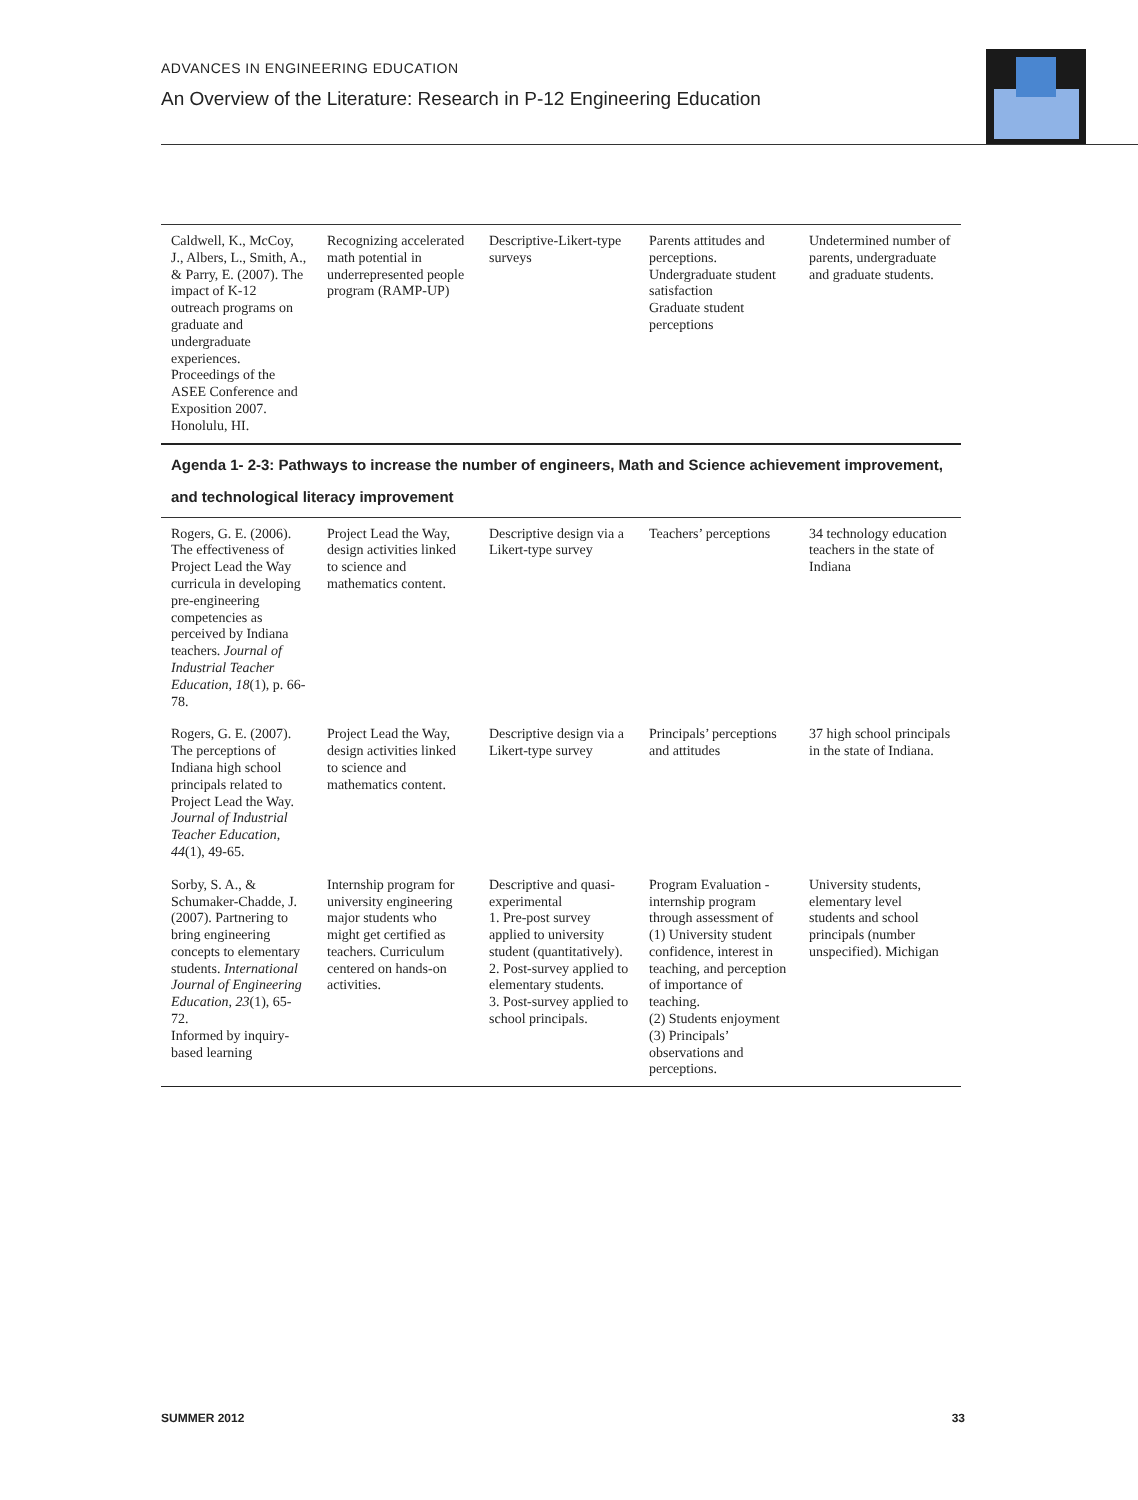ADVANCES IN ENGINEERING EDUCATION
An Overview of the Literature: Research in P-12 Engineering Education
| Caldwell, K., McCoy, J., Albers, L., Smith, A., & Parry, E. (2007). The impact of K-12 outreach programs on graduate and undergraduate experiences. Proceedings of the ASEE Conference and Exposition 2007. Honolulu, HI. | Recognizing accelerated math potential in underrepresented people program (RAMP-UP) | Descriptive-Likert-type surveys | Parents attitudes and perceptions. Undergraduate student satisfaction Graduate student perceptions | Undetermined number of parents, undergraduate and graduate students. |
| Agenda 1- 2-3: Pathways to increase the number of engineers, Math and Science achievement improvement, and technological literacy improvement | | | | |
| Rogers, G. E. (2006). The effectiveness of Project Lead the Way curricula in developing pre-engineering competencies as perceived by Indiana teachers. Journal of Industrial Teacher Education, 18 (1), p. 66-78. | Project Lead the Way, design activities linked to science and mathematics content. | Descriptive design via a Likert-type survey | Teachers’ perceptions | 34 technology education teachers in the state of Indiana |
| Rogers, G. E. (2007). The perceptions of Indiana high school principals related to Project Lead the Way. Journal of Industrial Teacher Education, 44 (1), 49-65. | Project Lead the Way, design activities linked to science and mathematics content. | Descriptive design via a Likert-type survey | Principals’ perceptions and attitudes | 37 high school principals in the state of Indiana. |
| Sorby, S. A., & Schumaker-Chadde, J. (2007). Partnering to bring engineering concepts to elementary students. International Journal of Engineering Education, 23 (1), 65-72. Informed by inquiry-based learning | Internship program for university engineering major students who might get certified as teachers. Curriculum centered on hands-on activities. | Descriptive and quasi-experimental 1. Pre-post survey applied to university student (quantitatively). 2. Post-survey applied to elementary students. 3. Post-survey applied to school principals. | Program Evaluation -internship program through assessment of (1) University student confidence, interest in teaching, and perception of importance of teaching. (2) Students enjoyment (3) Principals’ observations and perceptions. | University students, elementary level students and school principals (number unspecified). Michigan |
SUMMER 2012 33